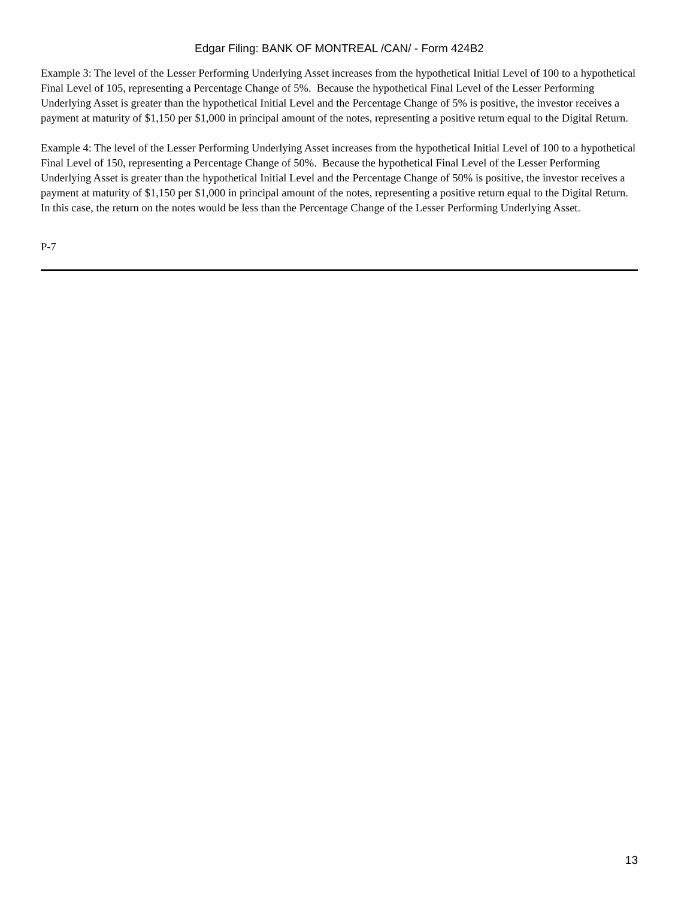Edgar Filing: BANK OF MONTREAL /CAN/ - Form 424B2
Example 3: The level of the Lesser Performing Underlying Asset increases from the hypothetical Initial Level of 100 to a hypothetical Final Level of 105, representing a Percentage Change of 5%. Because the hypothetical Final Level of the Lesser Performing Underlying Asset is greater than the hypothetical Initial Level and the Percentage Change of 5% is positive, the investor receives a payment at maturity of $1,150 per $1,000 in principal amount of the notes, representing a positive return equal to the Digital Return.
Example 4: The level of the Lesser Performing Underlying Asset increases from the hypothetical Initial Level of 100 to a hypothetical Final Level of 150, representing a Percentage Change of 50%. Because the hypothetical Final Level of the Lesser Performing Underlying Asset is greater than the hypothetical Initial Level and the Percentage Change of 50% is positive, the investor receives a payment at maturity of $1,150 per $1,000 in principal amount of the notes, representing a positive return equal to the Digital Return. In this case, the return on the notes would be less than the Percentage Change of the Lesser Performing Underlying Asset.
P-7
13